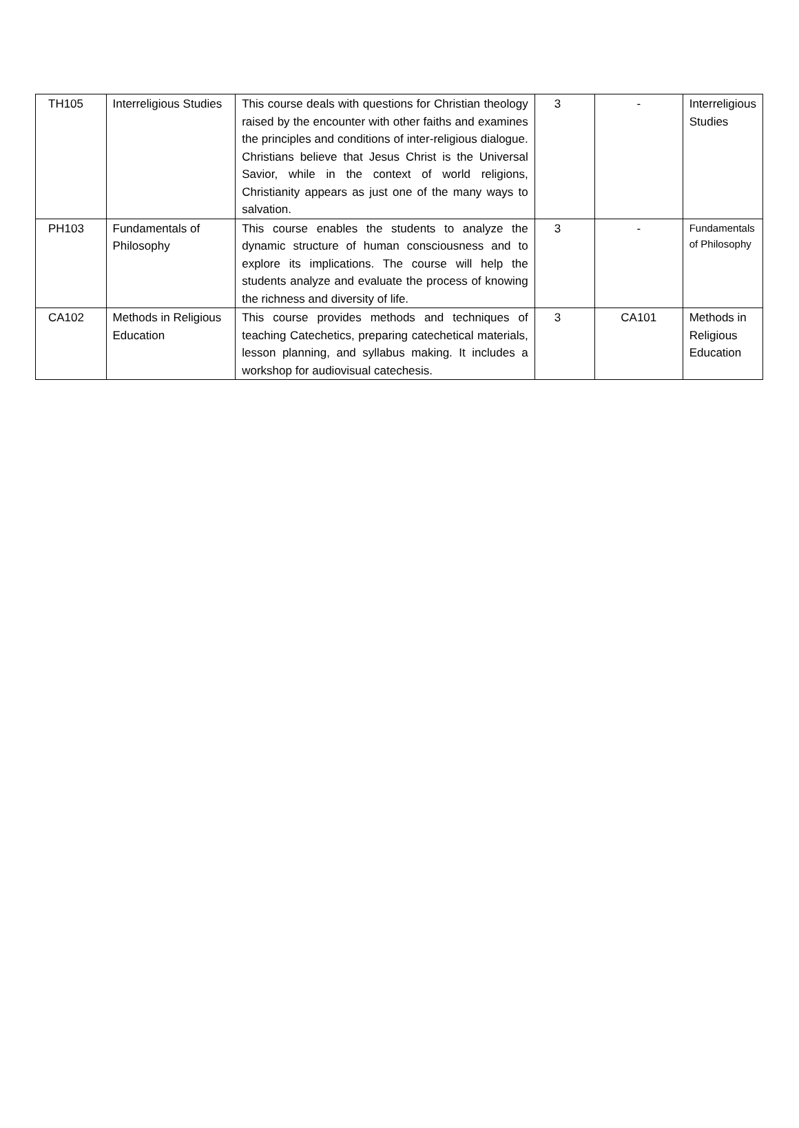| TH105 | Interreligious Studies | This course deals with questions for Christian theology raised by the encounter with other faiths and examines the principles and conditions of inter-religious dialogue. Christians believe that Jesus Christ is the Universal Savior, while in the context of world religions, Christianity appears as just one of the many ways to salvation. | 3 | - | Interreligious Studies |
| PH103 | Fundamentals of Philosophy | This course enables the students to analyze the dynamic structure of human consciousness and to explore its implications. The course will help the students analyze and evaluate the process of knowing the richness and diversity of life. | 3 | - | Fundamentals of Philosophy |
| CA102 | Methods in Religious Education | This course provides methods and techniques of teaching Catechetics, preparing catechetical materials, lesson planning, and syllabus making. It includes a workshop for audiovisual catechesis. | 3 | CA101 | Methods in Religious Education |